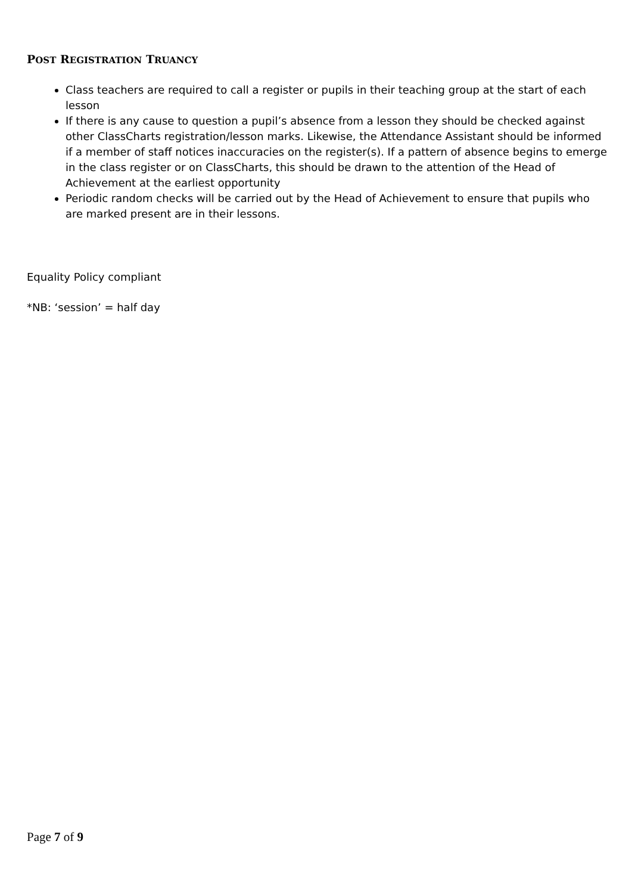POST REGISTRATION TRUANCY
Class teachers are required to call a register or pupils in their teaching group at the start of each lesson
If there is any cause to question a pupil’s absence from a lesson they should be checked against other ClassCharts registration/lesson marks. Likewise, the Attendance Assistant should be informed if a member of staff notices inaccuracies on the register(s). If a pattern of absence begins to emerge in the class register or on ClassCharts, this should be drawn to the attention of the Head of Achievement at the earliest opportunity
Periodic random checks will be carried out by the Head of Achievement to ensure that pupils who are marked present are in their lessons.
Equality Policy compliant
*NB: ‘session’ = half day
Page 7 of 9